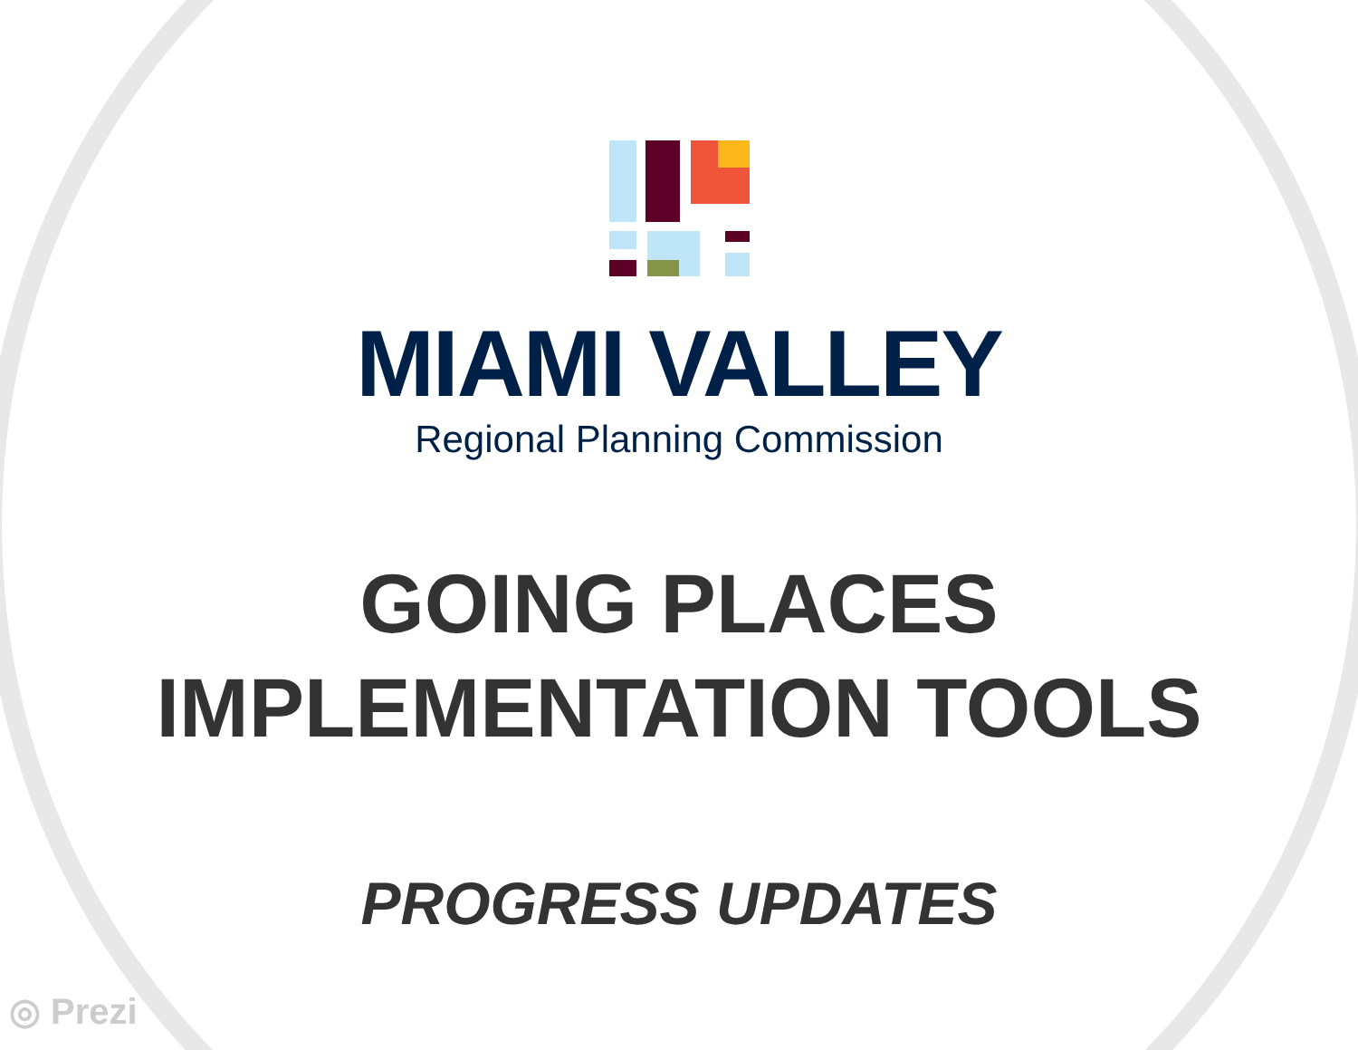MIAMI VALLEY
Regional Planning Commission
GOING PLACES
IMPLEMENTATION TOOLS
PROGRESS UPDATES
◎ Prezi